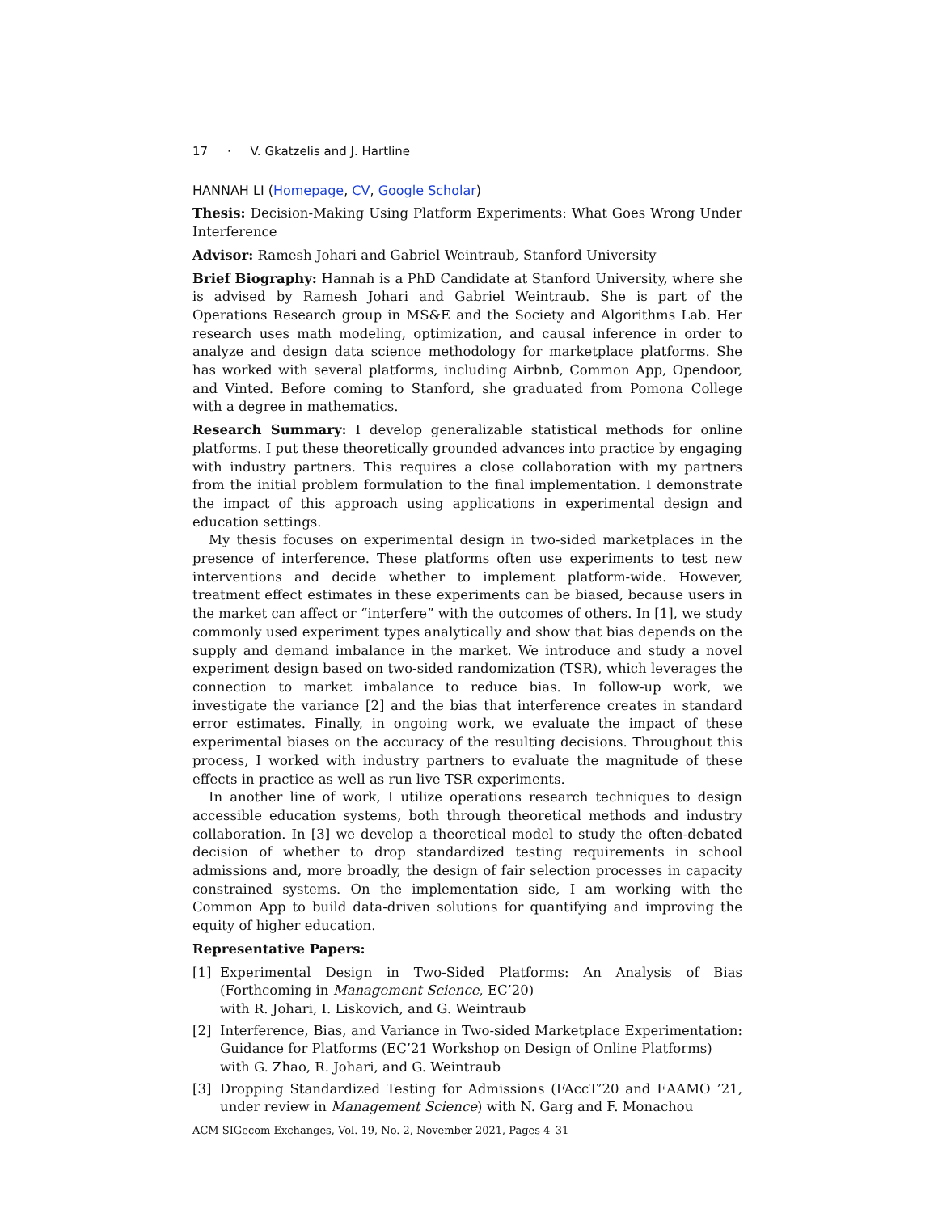17 · V. Gkatzelis and J. Hartline
HANNAH LI (Homepage, CV, Google Scholar)
Thesis: Decision-Making Using Platform Experiments: What Goes Wrong Under Interference
Advisor: Ramesh Johari and Gabriel Weintraub, Stanford University
Brief Biography: Hannah is a PhD Candidate at Stanford University, where she is advised by Ramesh Johari and Gabriel Weintraub. She is part of the Operations Research group in MS&E and the Society and Algorithms Lab. Her research uses math modeling, optimization, and causal inference in order to analyze and design data science methodology for marketplace platforms. She has worked with several platforms, including Airbnb, Common App, Opendoor, and Vinted. Before coming to Stanford, she graduated from Pomona College with a degree in mathematics.
Research Summary: I develop generalizable statistical methods for online platforms. I put these theoretically grounded advances into practice by engaging with industry partners. This requires a close collaboration with my partners from the initial problem formulation to the final implementation. I demonstrate the impact of this approach using applications in experimental design and education settings.
My thesis focuses on experimental design in two-sided marketplaces in the presence of interference. These platforms often use experiments to test new interventions and decide whether to implement platform-wide. However, treatment effect estimates in these experiments can be biased, because users in the market can affect or “interfere” with the outcomes of others. In [1], we study commonly used experiment types analytically and show that bias depends on the supply and demand imbalance in the market. We introduce and study a novel experiment design based on two-sided randomization (TSR), which leverages the connection to market imbalance to reduce bias. In follow-up work, we investigate the variance [2] and the bias that interference creates in standard error estimates. Finally, in ongoing work, we evaluate the impact of these experimental biases on the accuracy of the resulting decisions. Throughout this process, I worked with industry partners to evaluate the magnitude of these effects in practice as well as run live TSR experiments.
In another line of work, I utilize operations research techniques to design accessible education systems, both through theoretical methods and industry collaboration. In [3] we develop a theoretical model to study the often-debated decision of whether to drop standardized testing requirements in school admissions and, more broadly, the design of fair selection processes in capacity constrained systems. On the implementation side, I am working with the Common App to build data-driven solutions for quantifying and improving the equity of higher education.
Representative Papers:
[1] Experimental Design in Two-Sided Platforms: An Analysis of Bias (Forthcoming in Management Science, EC’20)
with R. Johari, I. Liskovich, and G. Weintraub
[2] Interference, Bias, and Variance in Two-sided Marketplace Experimentation: Guidance for Platforms (EC’21 Workshop on Design of Online Platforms)
with G. Zhao, R. Johari, and G. Weintraub
[3] Dropping Standardized Testing for Admissions (FAccT’20 and EAAMO ’21, under review in Management Science) with N. Garg and F. Monachou
ACM SIGecom Exchanges, Vol. 19, No. 2, November 2021, Pages 4–31